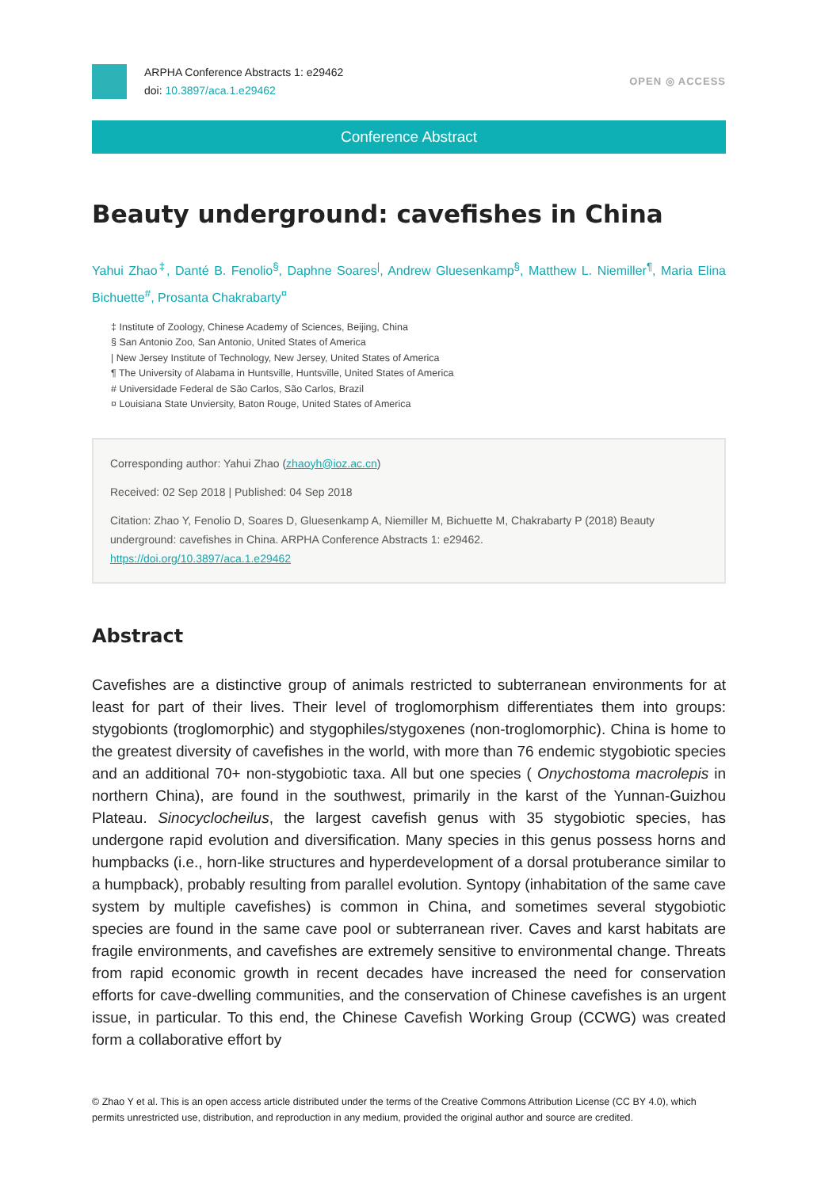ARPHA Conference Abstracts 1: e29462
doi: 10.3897/aca.1.e29462
OPEN ◎ ACCESS
Conference Abstract
Beauty underground: cavefishes in China
Yahui Zhao<sup>‡</sup>, Danté B. Fenolio<sup>§</sup>, Daphne Soares<sup>|</sup>, Andrew Gluesenkamp<sup>§</sup>, Matthew L. Niemiller<sup>¶</sup>, Maria Elina Bichuette<sup>#</sup>, Prosanta Chakrabarty<sup>¤</sup>
‡ Institute of Zoology, Chinese Academy of Sciences, Beijing, China
§ San Antonio Zoo, San Antonio, United States of America
| New Jersey Institute of Technology, New Jersey, United States of America
¶ The University of Alabama in Huntsville, Huntsville, United States of America
# Universidade Federal de São Carlos, São Carlos, Brazil
¤ Louisiana State Unviersity, Baton Rouge, United States of America
Corresponding author: Yahui Zhao (zhaoyh@ioz.ac.cn)
Received: 02 Sep 2018 | Published: 04 Sep 2018
Citation: Zhao Y, Fenolio D, Soares D, Gluesenkamp A, Niemiller M, Bichuette M, Chakrabarty P (2018) Beauty underground: cavefishes in China. ARPHA Conference Abstracts 1: e29462.
https://doi.org/10.3897/aca.1.e29462
Abstract
Cavefishes are a distinctive group of animals restricted to subterranean environments for at least for part of their lives. Their level of troglomorphism differentiates them into groups: stygobionts (troglomorphic) and stygophiles/stygoxenes (non-troglomorphic). China is home to the greatest diversity of cavefishes in the world, with more than 76 endemic stygobiotic species and an additional 70+ non-stygobiotic taxa. All but one species ( Onychostoma macrolepis in northern China), are found in the southwest, primarily in the karst of the Yunnan-Guizhou Plateau. Sinocyclocheilus, the largest cavefish genus with 35 stygobiotic species, has undergone rapid evolution and diversification. Many species in this genus possess horns and humpbacks (i.e., horn-like structures and hyperdevelopment of a dorsal protuberance similar to a humpback), probably resulting from parallel evolution. Syntopy (inhabitation of the same cave system by multiple cavefishes) is common in China, and sometimes several stygobiotic species are found in the same cave pool or subterranean river. Caves and karst habitats are fragile environments, and cavefishes are extremely sensitive to environmental change. Threats from rapid economic growth in recent decades have increased the need for conservation efforts for cave-dwelling communities, and the conservation of Chinese cavefishes is an urgent issue, in particular. To this end, the Chinese Cavefish Working Group (CCWG) was created form a collaborative effort by
© Zhao Y et al. This is an open access article distributed under the terms of the Creative Commons Attribution License (CC BY 4.0), which permits unrestricted use, distribution, and reproduction in any medium, provided the original author and source are credited.